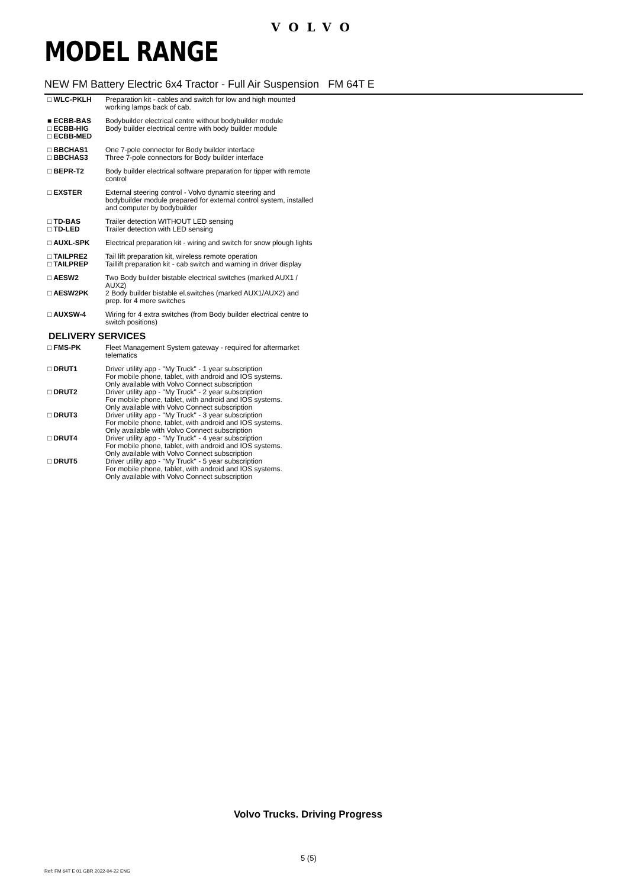VOLVO
MODEL RANGE
NEW FM Battery Electric 6x4 Tractor - Full Air Suspension FM 64T E
| □ WLC-PKLH | Preparation kit - cables and switch for low and high mounted working lamps back of cab. |
| ■ ECBB-BAS □ ECBB-HIG □ ECBB-MED | Bodybuilder electrical centre without bodybuilder module Body builder electrical centre with body builder module |
| □ BBCHAS1 □ BBCHAS3 | One 7-pole connector for Body builder interface Three 7-pole connectors for Body builder interface |
| □ BEPR-T2 | Body builder electrical software preparation for tipper with remote control |
| □ EXSTER | External steering control - Volvo dynamic steering and bodybuilder module prepared for external control system, installed and computer by bodybuilder |
| □ TD-BAS □ TD-LED | Trailer detection WITHOUT LED sensing Trailer detection with LED sensing |
| □ AUXL-SPK | Electrical preparation kit - wiring and switch for snow plough lights |
| □ TAILPRE2 □ TAILPREP | Tail lift preparation kit, wireless remote operation Taillift preparation kit - cab switch and warning in driver display |
| □ AESW2 | Two Body builder bistable electrical switches (marked AUX1 / AUX2) |
| □ AESW2PK | 2 Body builder bistable el.switches (marked AUX1/AUX2) and prep. for 4 more switches |
| □ AUXSW-4 | Wiring for 4 extra switches (from Body builder electrical centre to switch positions) |
DELIVERY SERVICES
| □ FMS-PK | Fleet Management System gateway - required for aftermarket telematics |
| □ DRUT1 | Driver utility app - "My Truck" - 1 year subscription For mobile phone, tablet, with android and IOS systems. Only available with Volvo Connect subscription |
| □ DRUT2 | Driver utility app - "My Truck" - 2 year subscription For mobile phone, tablet, with android and IOS systems. Only available with Volvo Connect subscription |
| □ DRUT3 | Driver utility app - "My Truck" - 3 year subscription For mobile phone, tablet, with android and IOS systems. Only available with Volvo Connect subscription |
| □ DRUT4 | Driver utility app - "My Truck" - 4 year subscription For mobile phone, tablet, with android and IOS systems. Only available with Volvo Connect subscription |
| □ DRUT5 | Driver utility app - "My Truck" - 5 year subscription For mobile phone, tablet, with android and IOS systems. Only available with Volvo Connect subscription |
Volvo Trucks. Driving Progress
5 (5)
Ref: FM 64T E 01 GBR 2022-04-22 ENG